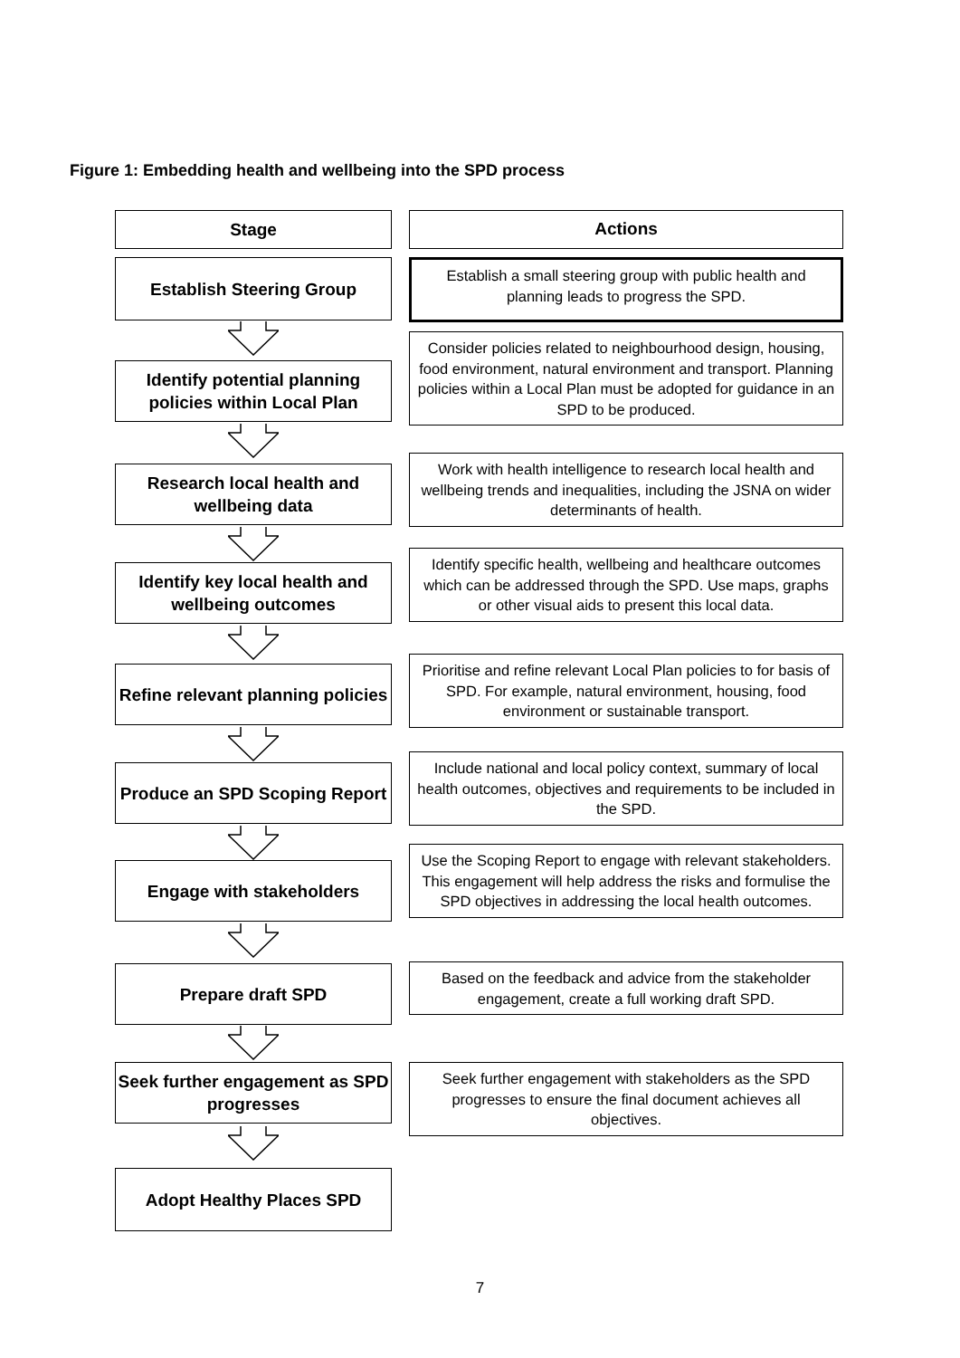Figure 1: Embedding health and wellbeing into the SPD process
Stage
Actions
Establish Steering Group
Establish a small steering group with public health and planning leads to progress the SPD.
Identify potential planning policies within Local Plan
Consider policies related to neighbourhood design, housing, food environment, natural environment and transport. Planning policies within a Local Plan must be adopted for guidance in an SPD to be produced.
Research local health and wellbeing data
Work with health intelligence to research local health and wellbeing trends and inequalities, including the JSNA on wider determinants of health.
Identify key local health and wellbeing outcomes
Identify specific health, wellbeing and healthcare outcomes which can be addressed through the SPD. Use maps, graphs or other visual aids to present this local data.
Refine relevant planning policies
Prioritise and refine relevant Local Plan policies to for basis of SPD. For example, natural environment, housing, food environment or sustainable transport.
Produce an SPD Scoping Report
Include national and local policy context, summary of local health outcomes, objectives and requirements to be included in the SPD.
Engage with stakeholders
Use the Scoping Report to engage with relevant stakeholders. This engagement will help address the risks and formulise the SPD objectives in addressing the local health outcomes.
Prepare draft SPD
Based on the feedback and advice from the stakeholder engagement, create a full working draft SPD.
Seek further engagement as SPD progresses
Seek further engagement with stakeholders as the SPD progresses to ensure the final document achieves all objectives.
Adopt Healthy Places SPD
7